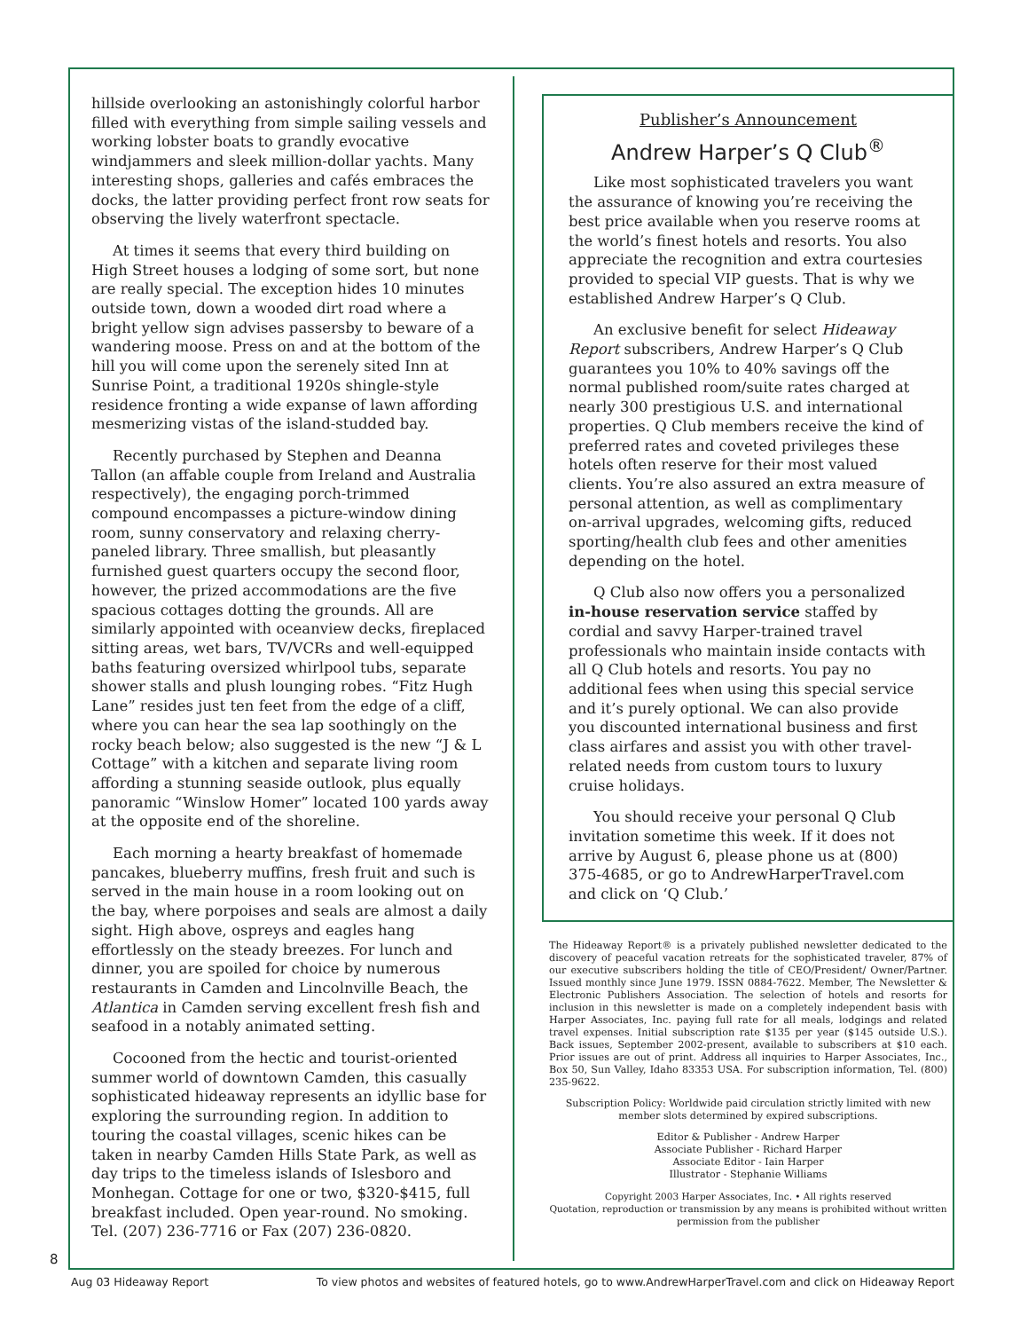hillside overlooking an astonishingly colorful harbor filled with everything from simple sailing vessels and working lobster boats to grandly evocative windjammers and sleek million-dollar yachts. Many interesting shops, galleries and cafés embraces the docks, the latter providing perfect front row seats for observing the lively waterfront spectacle.
At times it seems that every third building on High Street houses a lodging of some sort, but none are really special. The exception hides 10 minutes outside town, down a wooded dirt road where a bright yellow sign advises passersby to beware of a wandering moose. Press on and at the bottom of the hill you will come upon the serenely sited Inn at Sunrise Point, a traditional 1920s shingle-style residence fronting a wide expanse of lawn affording mesmerizing vistas of the island-studded bay.
Recently purchased by Stephen and Deanna Tallon (an affable couple from Ireland and Australia respectively), the engaging porch-trimmed compound encompasses a picture-window dining room, sunny conservatory and relaxing cherry-paneled library. Three smallish, but pleasantly furnished guest quarters occupy the second floor, however, the prized accommodations are the five spacious cottages dotting the grounds. All are similarly appointed with oceanview decks, fireplaced sitting areas, wet bars, TV/VCRs and well-equipped baths featuring oversized whirlpool tubs, separate shower stalls and plush lounging robes. “Fitz Hugh Lane” resides just ten feet from the edge of a cliff, where you can hear the sea lap soothingly on the rocky beach below; also suggested is the new “J & L Cottage” with a kitchen and separate living room affording a stunning seaside outlook, plus equally panoramic “Winslow Homer” located 100 yards away at the opposite end of the shoreline.
Each morning a hearty breakfast of homemade pancakes, blueberry muffins, fresh fruit and such is served in the main house in a room looking out on the bay, where porpoises and seals are almost a daily sight. High above, ospreys and eagles hang effortlessly on the steady breezes. For lunch and dinner, you are spoiled for choice by numerous restaurants in Camden and Lincolnville Beach, the Atlantica in Camden serving excellent fresh fish and seafood in a notably animated setting.
Cocooned from the hectic and tourist-oriented summer world of downtown Camden, this casually sophisticated hideaway represents an idyllic base for exploring the surrounding region. In addition to touring the coastal villages, scenic hikes can be taken in nearby Camden Hills State Park, as well as day trips to the timeless islands of Islesboro and Monhegan. Cottage for one or two, $320-$415, full breakfast included. Open year-round. No smoking. Tel. (207) 236-7716 or Fax (207) 236-0820.
Publisher’s Announcement
Andrew Harper’s Q Club<sup>®</sup>
Like most sophisticated travelers you want the assurance of knowing you’re receiving the best price available when you reserve rooms at the world’s finest hotels and resorts. You also appreciate the recognition and extra courtesies provided to special VIP guests. That is why we established Andrew Harper’s Q Club.
An exclusive benefit for select Hideaway Report subscribers, Andrew Harper’s Q Club guarantees you 10% to 40% savings off the normal published room/suite rates charged at nearly 300 prestigious U.S. and international properties. Q Club members receive the kind of preferred rates and coveted privileges these hotels often reserve for their most valued clients. You’re also assured an extra measure of personal attention, as well as complimentary on-arrival upgrades, welcoming gifts, reduced sporting/health club fees and other amenities depending on the hotel.
Q Club also now offers you a personalized in-house reservation service staffed by cordial and savvy Harper-trained travel professionals who maintain inside contacts with all Q Club hotels and resorts. You pay no additional fees when using this special service and it’s purely optional. We can also provide you discounted international business and first class airfares and assist you with other travel-related needs from custom tours to luxury cruise holidays.
You should receive your personal Q Club invitation sometime this week. If it does not arrive by August 6, please phone us at (800) 375-4685, or go to AndrewHarperTravel.com and click on ‘Q Club.’
The Hideaway Report® is a privately published newsletter dedicated to the discovery of peaceful vacation retreats for the sophisticated traveler, 87% of our executive subscribers holding the title of CEO/President/ Owner/Partner. Issued monthly since June 1979. ISSN 0884-7622. Member, The Newsletter & Electronic Publishers Association. The selection of hotels and resorts for inclusion in this newsletter is made on a completely independent basis with Harper Associates, Inc. paying full rate for all meals, lodgings and related travel expenses. Initial subscription rate $135 per year ($145 outside U.S.). Back issues, September 2002-present, available to subscribers at $10 each. Prior issues are out of print. Address all inquiries to Harper Associates, Inc., Box 50, Sun Valley, Idaho 83353 USA. For subscription information, Tel. (800) 235-9622.
Subscription Policy: Worldwide paid circulation strictly limited with new member slots determined by expired subscriptions.
Editor & Publisher - Andrew Harper
Associate Publisher - Richard Harper
Associate Editor - Iain Harper
Illustrator - Stephanie Williams
Copyright 2003 Harper Associates, Inc. • All rights reserved
Quotation, reproduction or transmission by any means is prohibited without written permission from the publisher
8
Aug 03 Hideaway Report To view photos and websites of featured hotels, go to www.AndrewHarperTravel.com and click on Hideaway Report